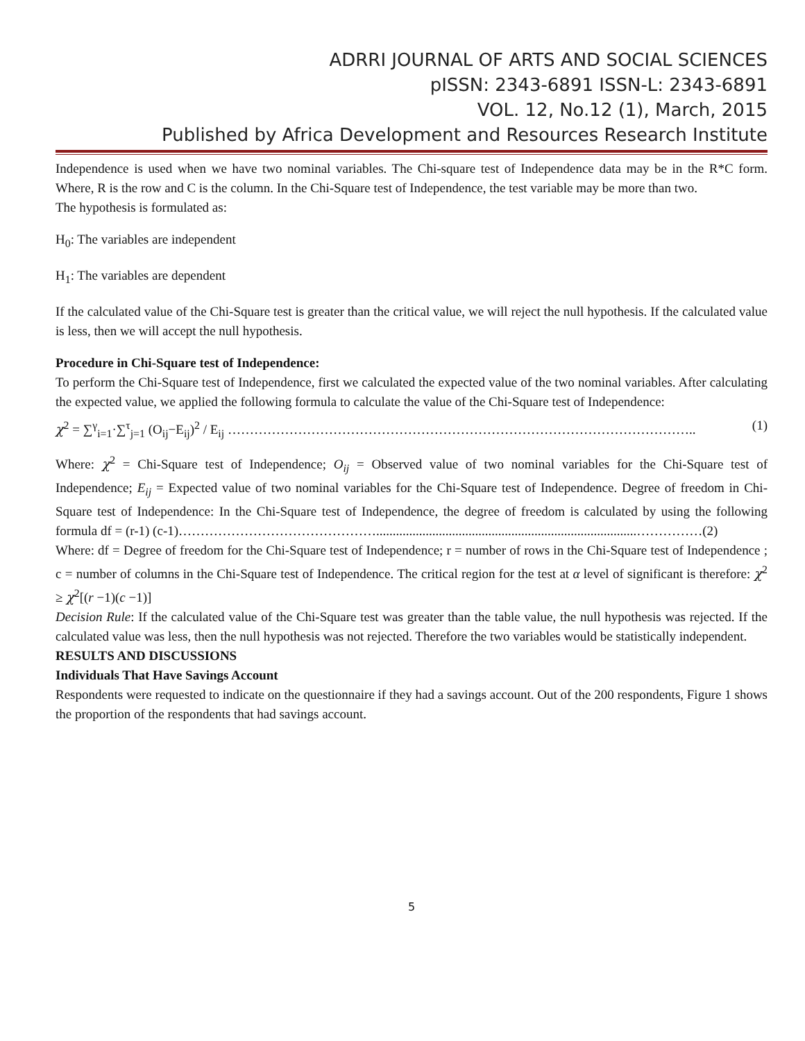ADRRI JOURNAL OF ARTS AND SOCIAL SCIENCES
pISSN: 2343-6891 ISSN-L: 2343-6891
VOL. 12, No.12 (1), March, 2015
Published by Africa Development and Resources Research Institute
Independence is used when we have two nominal variables. The Chi-square test of Independence data may be in the R*C form. Where, R is the row and C is the column. In the Chi-Square test of Independence, the test variable may be more than two.
The hypothesis is formulated as:
H<sub>0</sub>: The variables are independent
H<sub>1</sub>: The variables are dependent
If the calculated value of the Chi-Square test is greater than the critical value, we will reject the null hypothesis. If the calculated value is less, then we will accept the null hypothesis.
Procedure in Chi-Square test of Independence:
To perform the Chi-Square test of Independence, first we calculated the expected value of the two nominal variables. After calculating the expected value, we applied the following formula to calculate the value of the Chi-Square test of Independence:
χ<sup>2</sup> = ∑<sup>γ</sup><sub>i=1</sub>·∑<sup>τ</sup><sub>j=1</sub> (O<sub>ij</sub>−E<sub>ij</sub>)<sup>2</sup> / E<sub>ij</sub> …………………………………………………………………………………………….. (1)
Where: χ<sup>2</sup> = Chi-Square test of Independence; O<sub>ij</sub> = Observed value of two nominal variables for the Chi-Square test of Independence; E<sub>ij</sub> = Expected value of two nominal variables for the Chi-Square test of Independence. Degree of freedom in Chi-Square test of Independence: In the Chi-Square test of Independence, the degree of freedom is calculated by using the following formula df = (r-1) (c-1)………………………………………...............................................................................……………(2)
Where: df = Degree of freedom for the Chi-Square test of Independence; r = number of rows in the Chi-Square test of Independence ; c = number of columns in the Chi-Square test of Independence. The critical region for the test at α level of significant is therefore: χ<sup>2</sup> ≥ χ<sup>2</sup>[(r −1)(c −1)]
Decision Rule: If the calculated value of the Chi-Square test was greater than the table value, the null hypothesis was rejected. If the calculated value was less, then the null hypothesis was not rejected. Therefore the two variables would be statistically independent.
RESULTS AND DISCUSSIONS
Individuals That Have Savings Account
Respondents were requested to indicate on the questionnaire if they had a savings account. Out of the 200 respondents, Figure 1 shows the proportion of the respondents that had savings account.
5